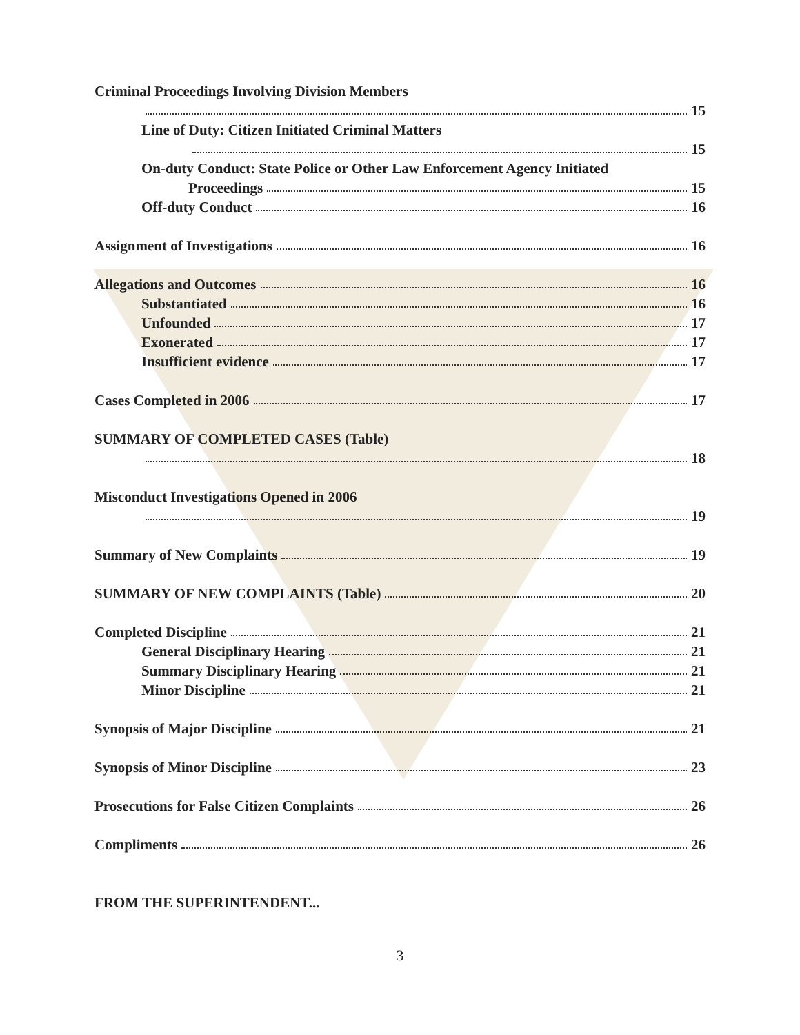Criminal Proceedings Involving Division Members
15
Line of Duty: Citizen Initiated Criminal Matters
15
On-duty Conduct: State Police or Other Law Enforcement Agency Initiated
Proceedings 15
Off-duty Conduct 16
Assignment of Investigations 16
Allegations and Outcomes 16
Substantiated 16
Unfounded 17
Exonerated 17
Insufficient evidence 17
Cases Completed in 2006 17
SUMMARY OF COMPLETED CASES (Table)
18
Misconduct Investigations Opened in 2006
19
Summary of New Complaints 19
SUMMARY OF NEW COMPLAINTS (Table) 20
Completed Discipline 21
General Disciplinary Hearing 21
Summary Disciplinary Hearing 21
Minor Discipline 21
Synopsis of Major Discipline 21
Synopsis of Minor Discipline 23
Prosecutions for False Citizen Complaints 26
Compliments 26
FROM THE SUPERINTENDENT...
3